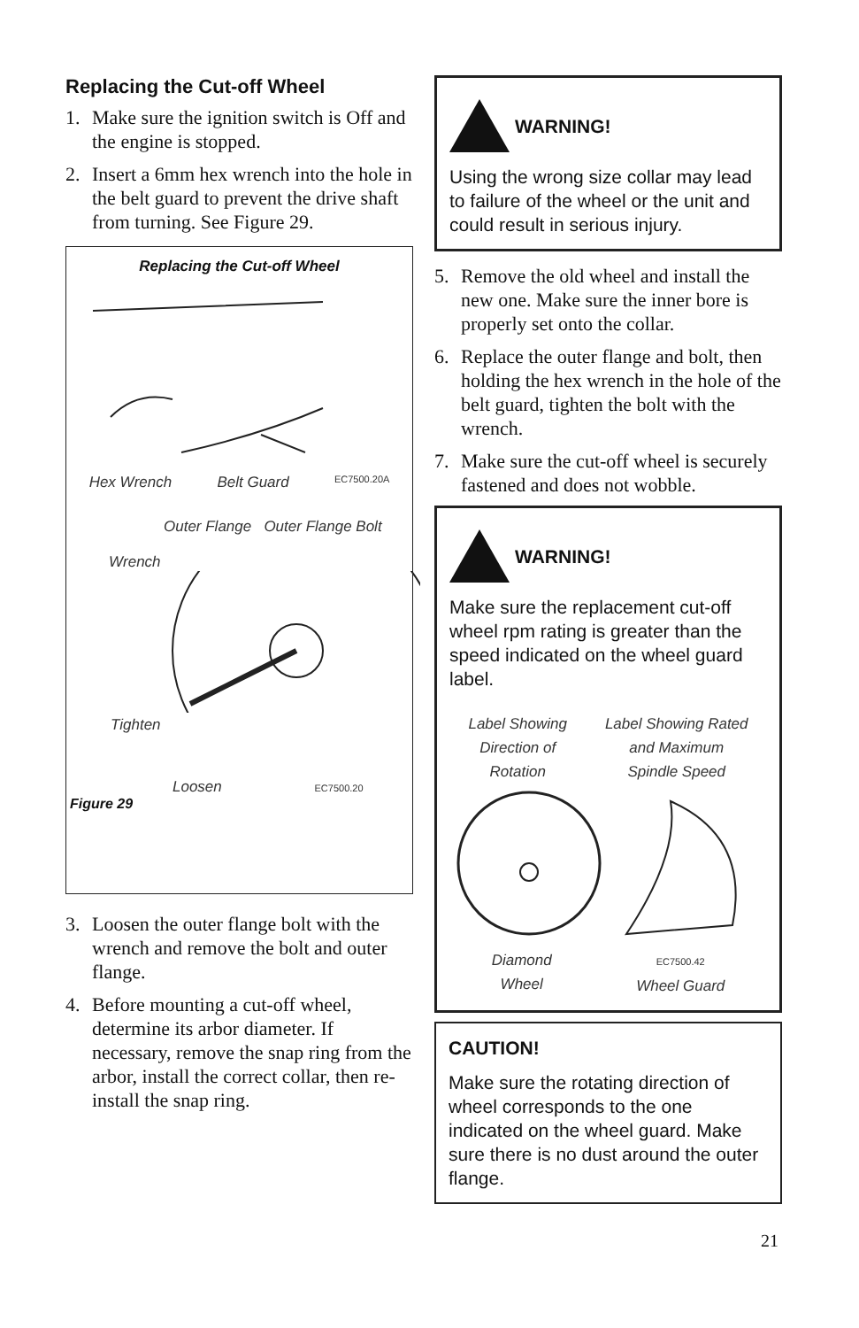Replacing the Cut-off Wheel
1. Make sure the ignition switch is Off and the engine is stopped.
2. Insert a 6mm hex wrench into the hole in the belt guard to prevent the drive shaft from turning. See Figure 29.
Replacing the Cut-off Wheel
Hex Wrench Belt Guard EC7500.20A
Outer Flange Outer Flange Bolt
Wrench
Tighten
Loosen EC7500.20
Figure 29
3. Loosen the outer flange bolt with the wrench and remove the bolt and outer flange.
4. Before mounting a cut-off wheel, determine its arbor diameter. If necessary, remove the snap ring from the arbor, install the correct collar, then re-install the snap ring.
WARNING!
Using the wrong size collar may lead to failure of the wheel or the unit and could result in serious injury.
5. Remove the old wheel and install the new one. Make sure the inner bore is properly set onto the collar.
6. Replace the outer flange and bolt, then holding the hex wrench in the hole of the belt guard, tighten the bolt with the wrench.
7. Make sure the cut-off wheel is securely fastened and does not wobble.
WARNING!
Make sure the replacement cut-off wheel rpm rating is greater than the speed indicated on the wheel guard label.
Label Showing
Direction of
Rotation Label Showing Rated
and Maximum
Spindle Speed
Diamond
Wheel EC7500.42
Wheel Guard
CAUTION!
Make sure the rotating direction of wheel corresponds to the one indicated on the wheel guard. Make sure there is no dust around the outer flange.
21